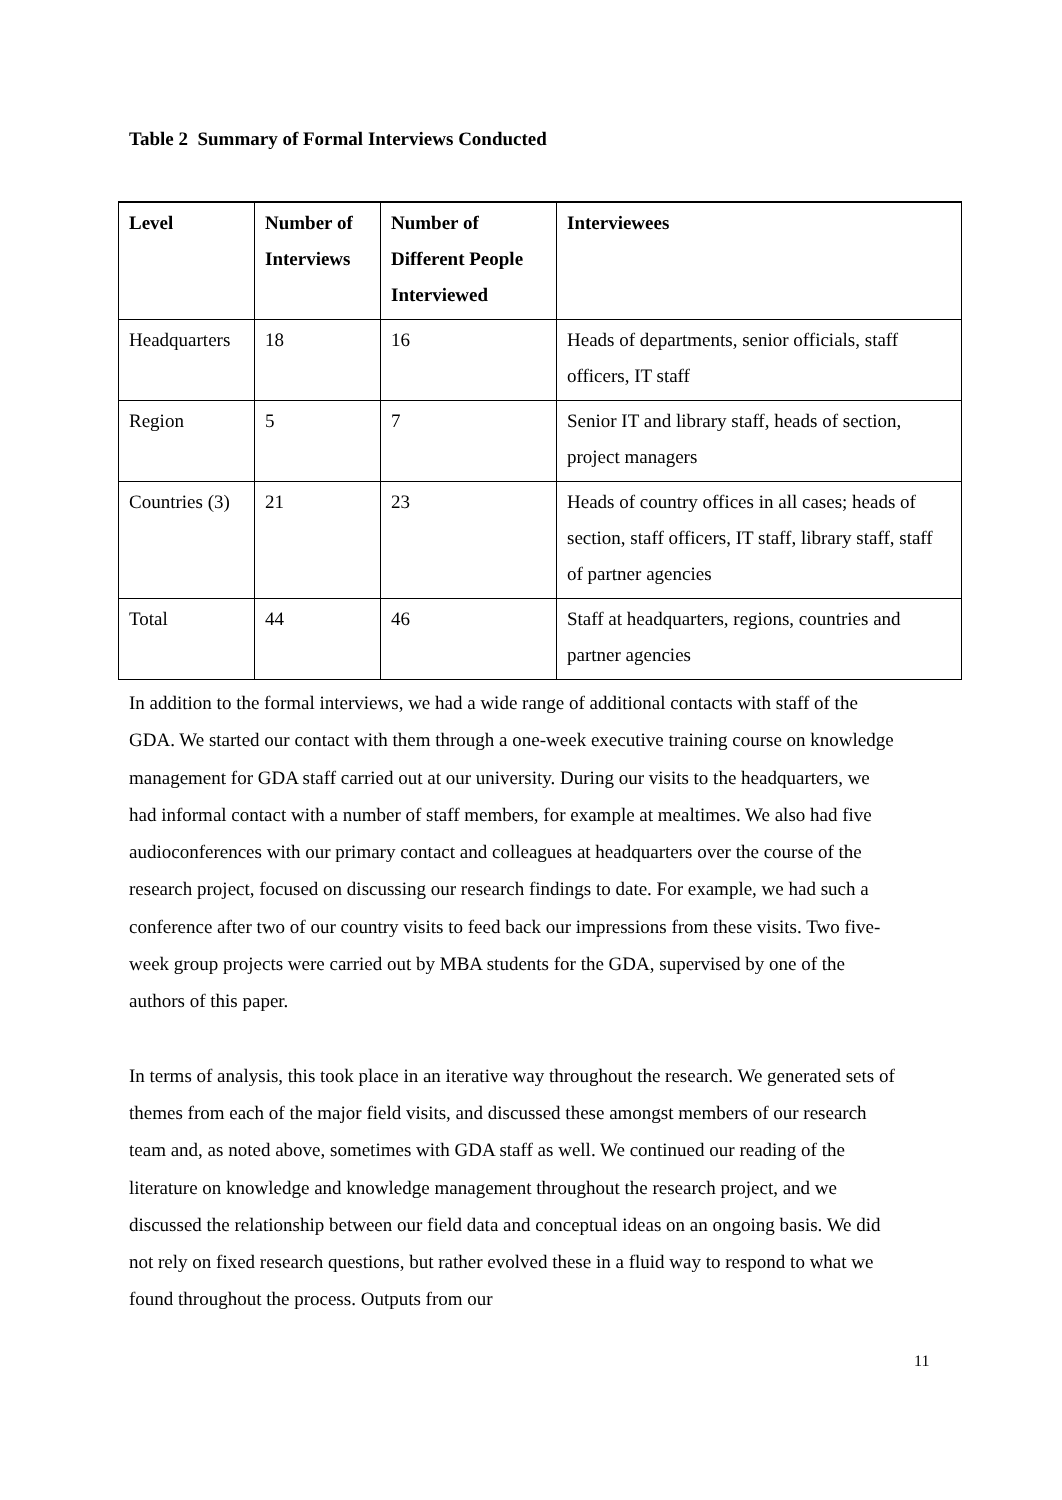Table 2 Summary of Formal Interviews Conducted
| Level | Number of Interviews | Number of Different People Interviewed | Interviewees |
| --- | --- | --- | --- |
| Headquarters | 18 | 16 | Heads of departments, senior officials, staff officers, IT staff |
| Region | 5 | 7 | Senior IT and library staff, heads of section, project managers |
| Countries (3) | 21 | 23 | Heads of country offices in all cases; heads of section, staff officers, IT staff, library staff, staff of partner agencies |
| Total | 44 | 46 | Staff at headquarters, regions, countries and partner agencies |
In addition to the formal interviews, we had a wide range of additional contacts with staff of the GDA. We started our contact with them through a one-week executive training course on knowledge management for GDA staff carried out at our university. During our visits to the headquarters, we had informal contact with a number of staff members, for example at mealtimes. We also had five audioconferences with our primary contact and colleagues at headquarters over the course of the research project, focused on discussing our research findings to date. For example, we had such a conference after two of our country visits to feed back our impressions from these visits. Two five-week group projects were carried out by MBA students for the GDA, supervised by one of the authors of this paper.
In terms of analysis, this took place in an iterative way throughout the research. We generated sets of themes from each of the major field visits, and discussed these amongst members of our research team and, as noted above, sometimes with GDA staff as well. We continued our reading of the literature on knowledge and knowledge management throughout the research project, and we discussed the relationship between our field data and conceptual ideas on an ongoing basis. We did not rely on fixed research questions, but rather evolved these in a fluid way to respond to what we found throughout the process. Outputs from our
11